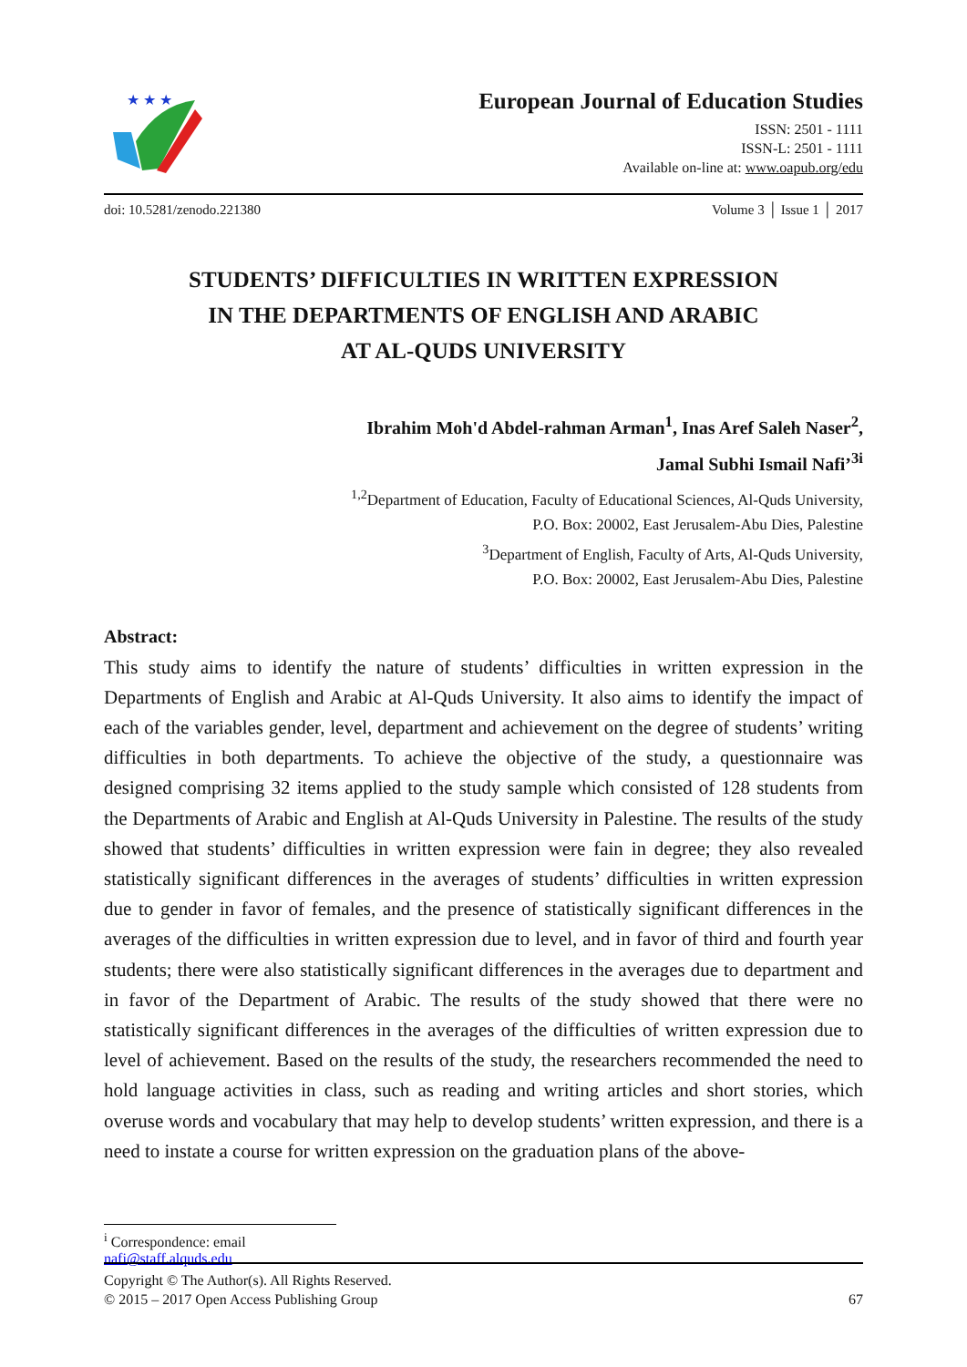★ ★ ★
European Journal of Education Studies
ISSN: 2501 - 1111
ISSN-L: 2501 - 1111
Available on-line at: www.oapub.org/edu
doi: 10.5281/zenodo.221380 Volume 3 │ Issue 1 │ 2017
STUDENTS’ DIFFICULTIES IN WRITTEN EXPRESSION
IN THE DEPARTMENTS OF ENGLISH AND ARABIC
AT AL-QUDS UNIVERSITY
Ibrahim Moh'd Abdel-rahman Arman<sup>1</sup>, Inas Aref Saleh Naser<sup>2</sup>,
Jamal Subhi Ismail Nafi’<sup>3i</sup>
<sup>1,2</sup>Department of Education, Faculty of Educational Sciences, Al-Quds University,
P.O. Box: 20002, East Jerusalem-Abu Dies, Palestine
<sup>3</sup> Department of English, Faculty of Arts, Al-Quds University,
P.O. Box: 20002, East Jerusalem-Abu Dies, Palestine
Abstract:
This study aims to identify the nature of students’ difficulties in written expression in the Departments of English and Arabic at Al-Quds University. It also aims to identify the impact of each of the variables gender, level, department and achievement on the degree of students’ writing difficulties in both departments. To achieve the objective of the study, a questionnaire was designed comprising 32 items applied to the study sample which consisted of 128 students from the Departments of Arabic and English at Al-Quds University in Palestine. The results of the study showed that students’ difficulties in written expression were fain in degree; they also revealed statistically significant differences in the averages of students’ difficulties in written expression due to gender in favor of females, and the presence of statistically significant differences in the averages of the difficulties in written expression due to level, and in favor of third and fourth year students; there were also statistically significant differences in the averages due to department and in favor of the Department of Arabic. The results of the study showed that there were no statistically significant differences in the averages of the difficulties of written expression due to level of achievement. Based on the results of the study, the researchers recommended the need to hold language activities in class, such as reading and writing articles and short stories, which overuse words and vocabulary that may help to develop students’ written expression, and there is a need to instate a course for written expression on the graduation plans of the above-
<sup>i</sup> Correspondence: email nafi@staff.alquds.edu
Copyright © The Author(s). All Rights Reserved.
© 2015 – 2017 Open Access Publishing Group
67